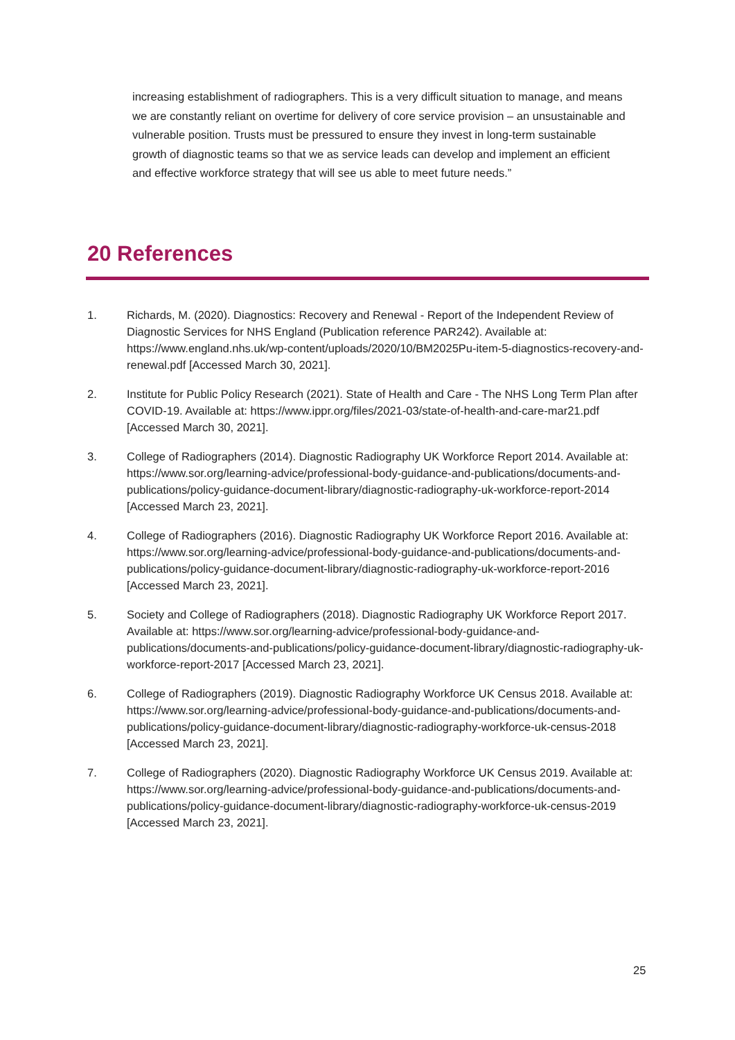increasing establishment of radiographers. This is a very difficult situation to manage, and means we are constantly reliant on overtime for delivery of core service provision – an unsustainable and vulnerable position. Trusts must be pressured to ensure they invest in long-term sustainable growth of diagnostic teams so that we as service leads can develop and implement an efficient and effective workforce strategy that will see us able to meet future needs.”
20 References
1. Richards, M. (2020). Diagnostics: Recovery and Renewal - Report of the Independent Review of Diagnostic Services for NHS England (Publication reference PAR242). Available at: https://www.england.nhs.uk/wp-content/uploads/2020/10/BM2025Pu-item-5-diagnostics-recovery-and-renewal.pdf [Accessed March 30, 2021].
2. Institute for Public Policy Research (2021). State of Health and Care - The NHS Long Term Plan after COVID-19. Available at: https://www.ippr.org/files/2021-03/state-of-health-and-care-mar21.pdf [Accessed March 30, 2021].
3. College of Radiographers (2014). Diagnostic Radiography UK Workforce Report 2014. Available at: https://www.sor.org/learning-advice/professional-body-guidance-and-publications/documents-and-publications/policy-guidance-document-library/diagnostic-radiography-uk-workforce-report-2014 [Accessed March 23, 2021].
4. College of Radiographers (2016). Diagnostic Radiography UK Workforce Report 2016. Available at: https://www.sor.org/learning-advice/professional-body-guidance-and-publications/documents-and-publications/policy-guidance-document-library/diagnostic-radiography-uk-workforce-report-2016 [Accessed March 23, 2021].
5. Society and College of Radiographers (2018). Diagnostic Radiography UK Workforce Report 2017. Available at: https://www.sor.org/learning-advice/professional-body-guidance-and-publications/documents-and-publications/policy-guidance-document-library/diagnostic-radiography-uk-workforce-report-2017 [Accessed March 23, 2021].
6. College of Radiographers (2019). Diagnostic Radiography Workforce UK Census 2018. Available at: https://www.sor.org/learning-advice/professional-body-guidance-and-publications/documents-and-publications/policy-guidance-document-library/diagnostic-radiography-workforce-uk-census-2018 [Accessed March 23, 2021].
7. College of Radiographers (2020). Diagnostic Radiography Workforce UK Census 2019. Available at: https://www.sor.org/learning-advice/professional-body-guidance-and-publications/documents-and-publications/policy-guidance-document-library/diagnostic-radiography-workforce-uk-census-2019 [Accessed March 23, 2021].
25